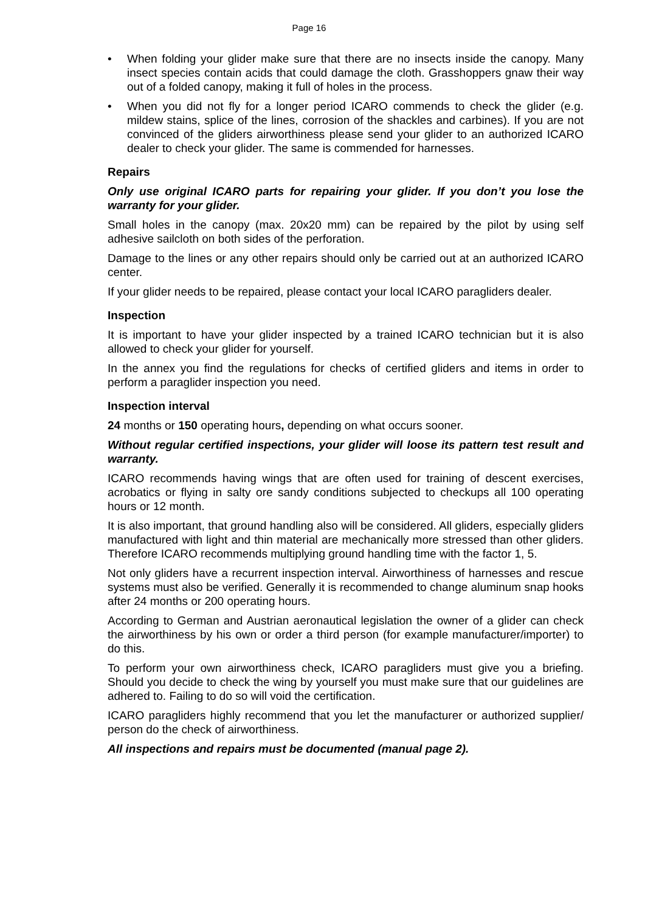Page 16
• When folding your glider make sure that there are no insects inside the canopy. Many insect species contain acids that could damage the cloth. Grasshoppers gnaw their way out of a folded canopy, making it full of holes in the process.
• When you did not fly for a longer period ICARO commends to check the glider (e.g. mildew stains, splice of the lines, corrosion of the shackles and carbines). If you are not convinced of the gliders airworthiness please send your glider to an authorized ICARO dealer to check your glider. The same is commended for harnesses.
Repairs
Only use original ICARO parts for repairing your glider. If you don’t you lose the warranty for your glider.
Small holes in the canopy (max. 20x20 mm) can be repaired by the pilot by using self adhesive sailcloth on both sides of the perforation.
Damage to the lines or any other repairs should only be carried out at an authorized ICARO center.
If your glider needs to be repaired, please contact your local ICARO paragliders dealer.
Inspection
It is important to have your glider inspected by a trained ICARO technician but it is also allowed to check your glider for yourself.
In the annex you find the regulations for checks of certified gliders and items in order to perform a paraglider inspection you need.
Inspection interval
24 months or 150 operating hours, depending on what occurs sooner.
Without regular certified inspections, your glider will loose its pattern test result and warranty.
ICARO recommends having wings that are often used for training of descent exercises, acrobatics or flying in salty ore sandy conditions subjected to checkups all 100 operating hours or 12 month.
It is also important, that ground handling also will be considered. All gliders, especially gliders manufactured with light and thin material are mechanically more stressed than other gliders. Therefore ICARO recommends multiplying ground handling time with the factor 1, 5.
Not only gliders have a recurrent inspection interval. Airworthiness of harnesses and rescue systems must also be verified. Generally it is recommended to change aluminum snap hooks after 24 months or 200 operating hours.
According to German and Austrian aeronautical legislation the owner of a glider can check the airworthiness by his own or order a third person (for example manufacturer/importer) to do this.
To perform your own airworthiness check, ICARO paragliders must give you a briefing. Should you decide to check the wing by yourself you must make sure that our guidelines are adhered to. Failing to do so will void the certification.
ICARO paragliders highly recommend that you let the manufacturer or authorized supplier/ person do the check of airworthiness.
All inspections and repairs must be documented (manual page 2).